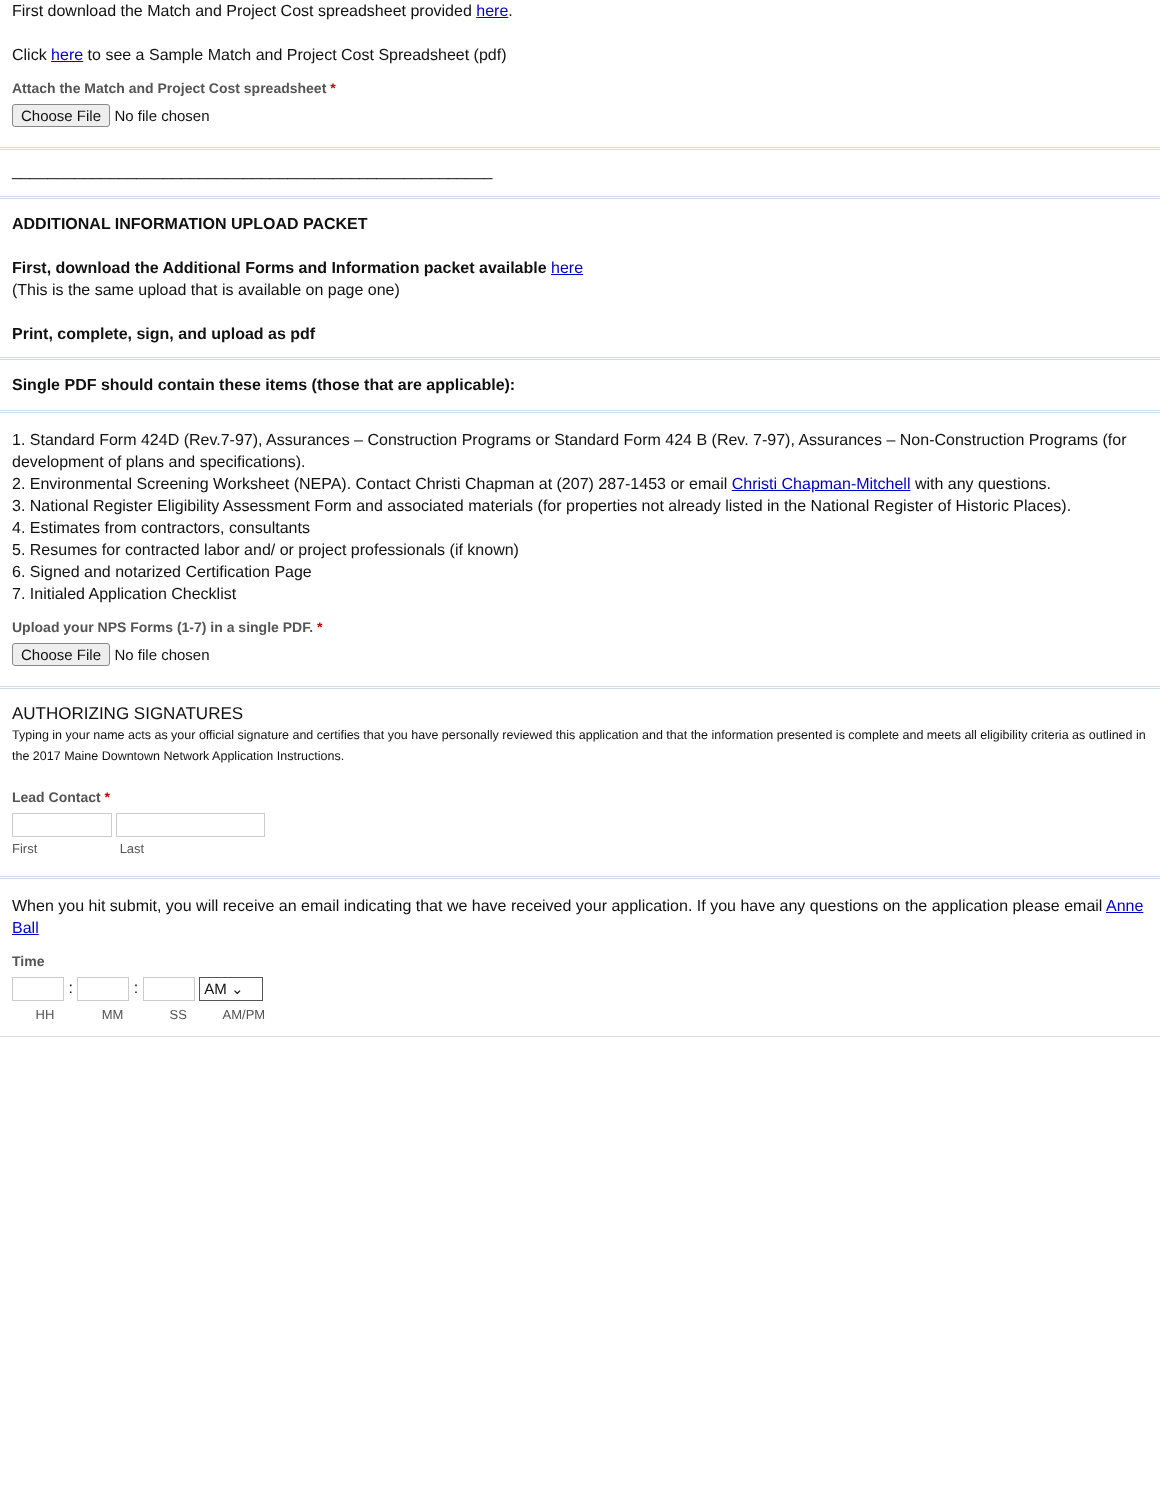First download the Match and Project Cost spreadsheet provided here.
Click here to see a Sample Match and Project Cost Spreadsheet (pdf)
Attach the Match and Project Cost spreadsheet *
Choose File No file chosen
______________________________________________________
ADDITIONAL INFORMATION UPLOAD PACKET
First, download the Additional Forms and Information packet available here
(This is the same upload that is available on page one)
Print, complete, sign, and upload as pdf
Single PDF should contain these items (those that are applicable):
1. Standard Form 424D (Rev.7-97), Assurances – Construction Programs or Standard Form 424 B (Rev. 7-97), Assurances – Non-Construction Programs (for development of plans and specifications).
2. Environmental Screening Worksheet (NEPA). Contact Christi Chapman at (207) 287-1453 or email Christi Chapman-Mitchell with any questions.
3. National Register Eligibility Assessment Form and associated materials (for properties not already listed in the National Register of Historic Places).
4. Estimates from contractors, consultants
5. Resumes for contracted labor and/ or project professionals (if known)
6. Signed and notarized Certification Page
7. Initialed Application Checklist
Upload your NPS Forms (1-7) in a single PDF. *
Choose File No file chosen
AUTHORIZING SIGNATURES
Typing in your name acts as your official signature and certifies that you have personally reviewed this application and that the information presented is complete and meets all eligibility criteria as outlined in the 2017 Maine Downtown Network Application Instructions.
Lead Contact *
First Last
When you hit submit, you will receive an email indicating that we have received your application. If you have any questions on the application please email Anne Ball
Time
: : AM ⌄
HH MM SS AM/PM